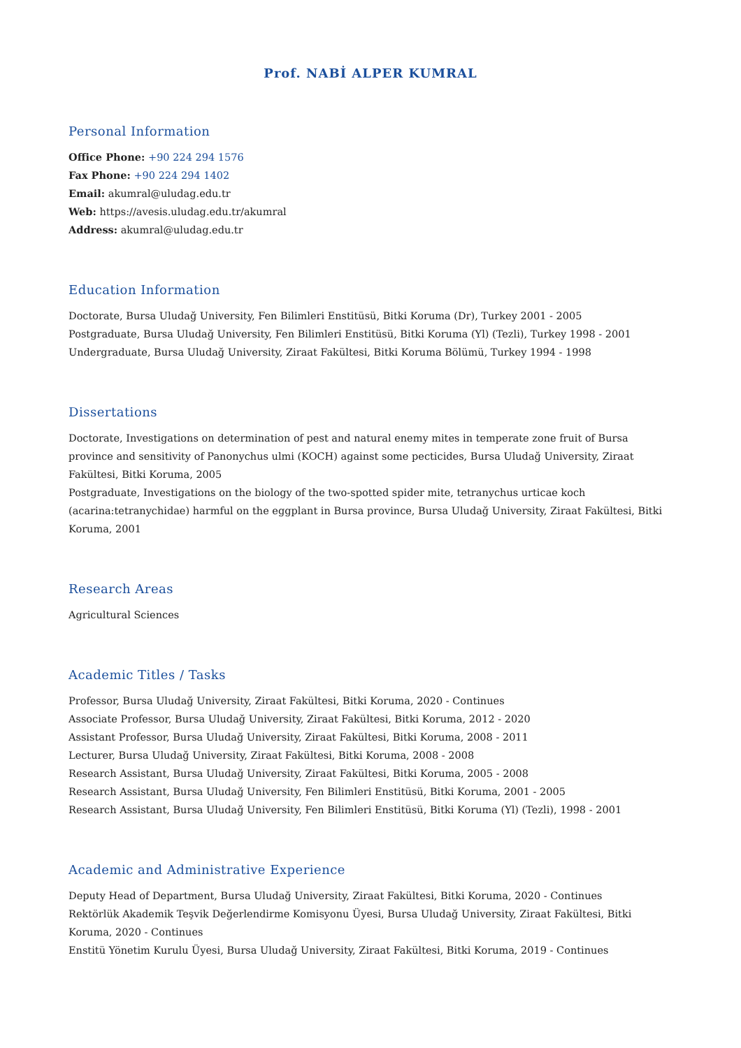Prof. NABİ ALPER KUMRAL
Personal Information
Office Phone: +90 224 294 1576
Fax Phone: +90 224 294 1402
Email: akumral@uludag.edu.tr
Web: https://avesis.uludag.edu.tr/akumral
Address: akumral@uludag.edu.tr
Education Information
Doctorate, Bursa Uludağ University, Fen Bilimleri Enstitüsü, Bitki Koruma (Dr), Turkey 2001 - 2005
Postgraduate, Bursa Uludağ University, Fen Bilimleri Enstitüsü, Bitki Koruma (Yl) (Tezli), Turkey 1998 - 2001
Undergraduate, Bursa Uludağ University, Ziraat Fakültesi, Bitki Koruma Bölümü, Turkey 1994 - 1998
Dissertations
Doctorate, Investigations on determination of pest and natural enemy mites in temperate zone fruit of Bursa province and sensitivity of Panonychus ulmi (KOCH) against some pecticides, Bursa Uludağ University, Ziraat Fakültesi, Bitki Koruma, 2005
Postgraduate, Investigations on the biology of the two-spotted spider mite, tetranychus urticae koch (acarina:tetranychidae) harmful on the eggplant in Bursa province, Bursa Uludağ University, Ziraat Fakültesi, Bitki Koruma, 2001
Research Areas
Agricultural Sciences
Academic Titles / Tasks
Professor, Bursa Uludağ University, Ziraat Fakültesi, Bitki Koruma, 2020 - Continues
Associate Professor, Bursa Uludağ University, Ziraat Fakültesi, Bitki Koruma, 2012 - 2020
Assistant Professor, Bursa Uludağ University, Ziraat Fakültesi, Bitki Koruma, 2008 - 2011
Lecturer, Bursa Uludağ University, Ziraat Fakültesi, Bitki Koruma, 2008 - 2008
Research Assistant, Bursa Uludağ University, Ziraat Fakültesi, Bitki Koruma, 2005 - 2008
Research Assistant, Bursa Uludağ University, Fen Bilimleri Enstitüsü, Bitki Koruma, 2001 - 2005
Research Assistant, Bursa Uludağ University, Fen Bilimleri Enstitüsü, Bitki Koruma (Yl) (Tezli), 1998 - 2001
Academic and Administrative Experience
Deputy Head of Department, Bursa Uludağ University, Ziraat Fakültesi, Bitki Koruma, 2020 - Continues
Rektörlük Akademik Teşvik Değerlendirme Komisyonu Üyesi, Bursa Uludağ University, Ziraat Fakültesi, Bitki Koruma, 2020 - Continues
Enstitü Yönetim Kurulu Üyesi, Bursa Uludağ University, Ziraat Fakültesi, Bitki Koruma, 2019 - Continues